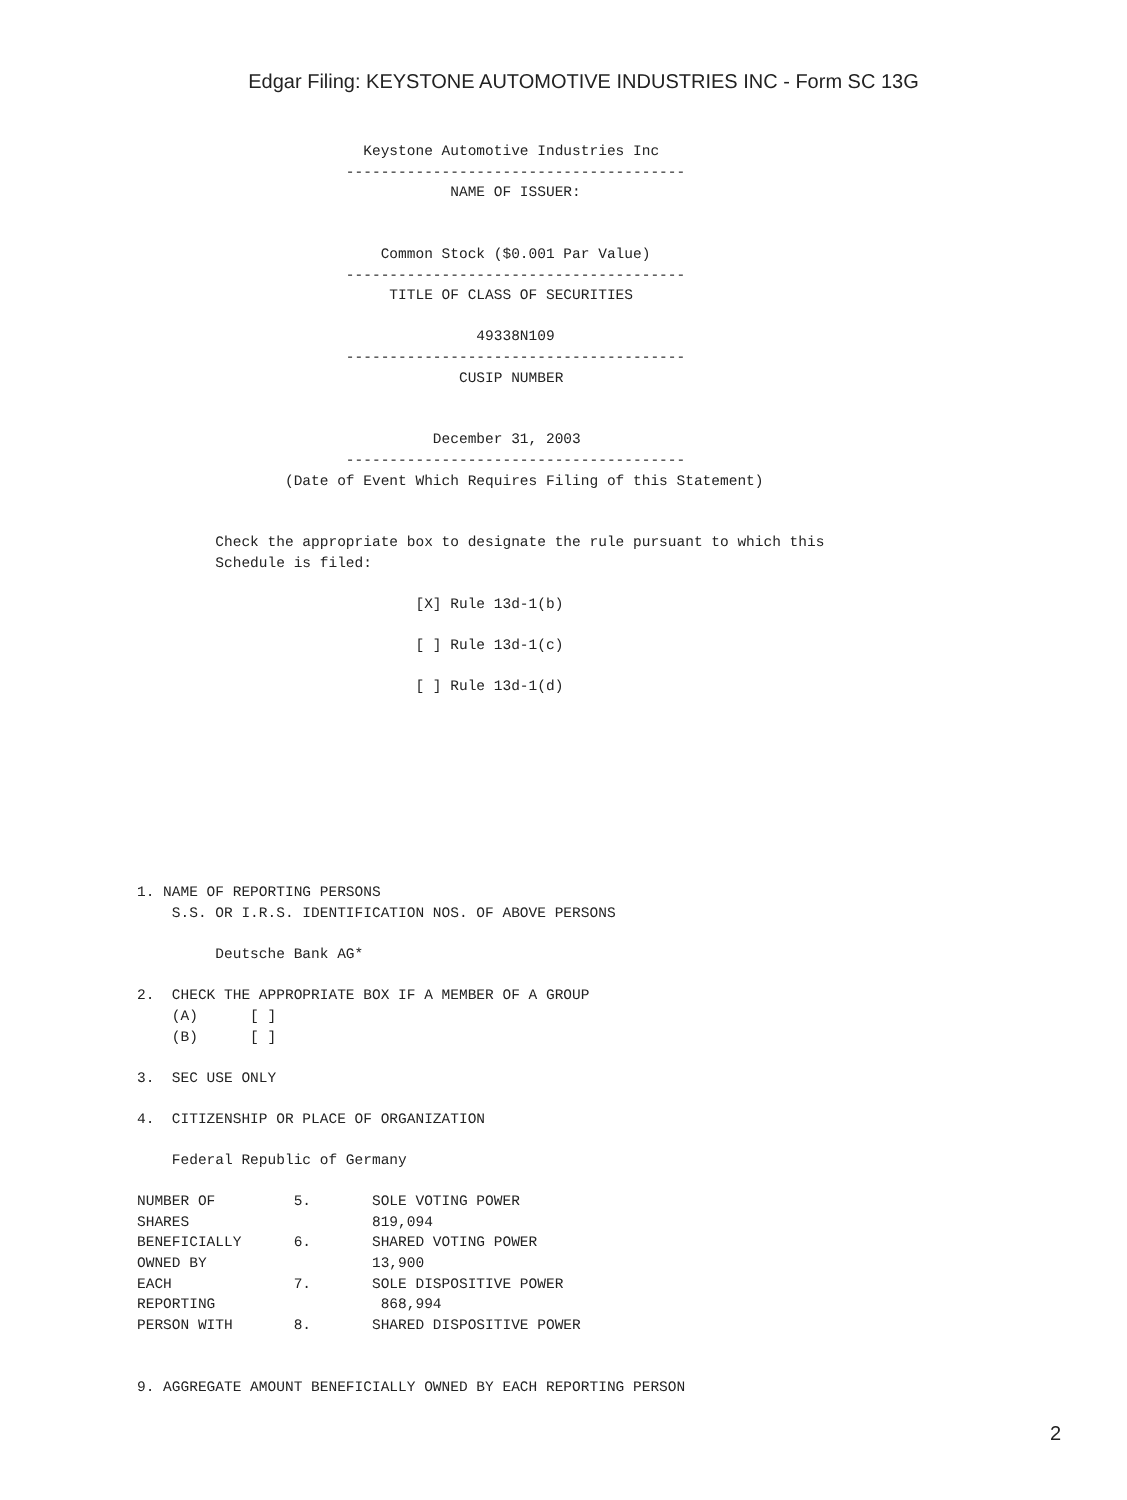Edgar Filing: KEYSTONE AUTOMOTIVE INDUSTRIES INC - Form SC 13G
                          Keystone Automotive Industries Inc
                        ---------------------------------------
                                    NAME OF ISSUER:


                            Common Stock ($0.001 Par Value)
                        ---------------------------------------
                             TITLE OF CLASS OF SECURITIES

                                       49338N109
                        ---------------------------------------
                                     CUSIP NUMBER


                                  December 31, 2003
                        ---------------------------------------
                 (Date of Event Which Requires Filing of this Statement)


         Check the appropriate box to designate the rule pursuant to which this
         Schedule is filed:

                                [X] Rule 13d-1(b)

                                [ ] Rule 13d-1(c)

                                [ ] Rule 13d-1(d)









1. NAME OF REPORTING PERSONS
    S.S. OR I.R.S. IDENTIFICATION NOS. OF ABOVE PERSONS

         Deutsche Bank AG*

2.  CHECK THE APPROPRIATE BOX IF A MEMBER OF A GROUP
    (A)      [ ]
    (B)      [ ]

3.  SEC USE ONLY

4.  CITIZENSHIP OR PLACE OF ORGANIZATION

    Federal Republic of Germany

NUMBER OF         5.       SOLE VOTING POWER
SHARES                     819,094
BENEFICIALLY      6.       SHARED VOTING POWER
OWNED BY                   13,900
EACH              7.       SOLE DISPOSITIVE POWER
REPORTING                   868,994
PERSON WITH       8.       SHARED DISPOSITIVE POWER


9. AGGREGATE AMOUNT BENEFICIALLY OWNED BY EACH REPORTING PERSON
2